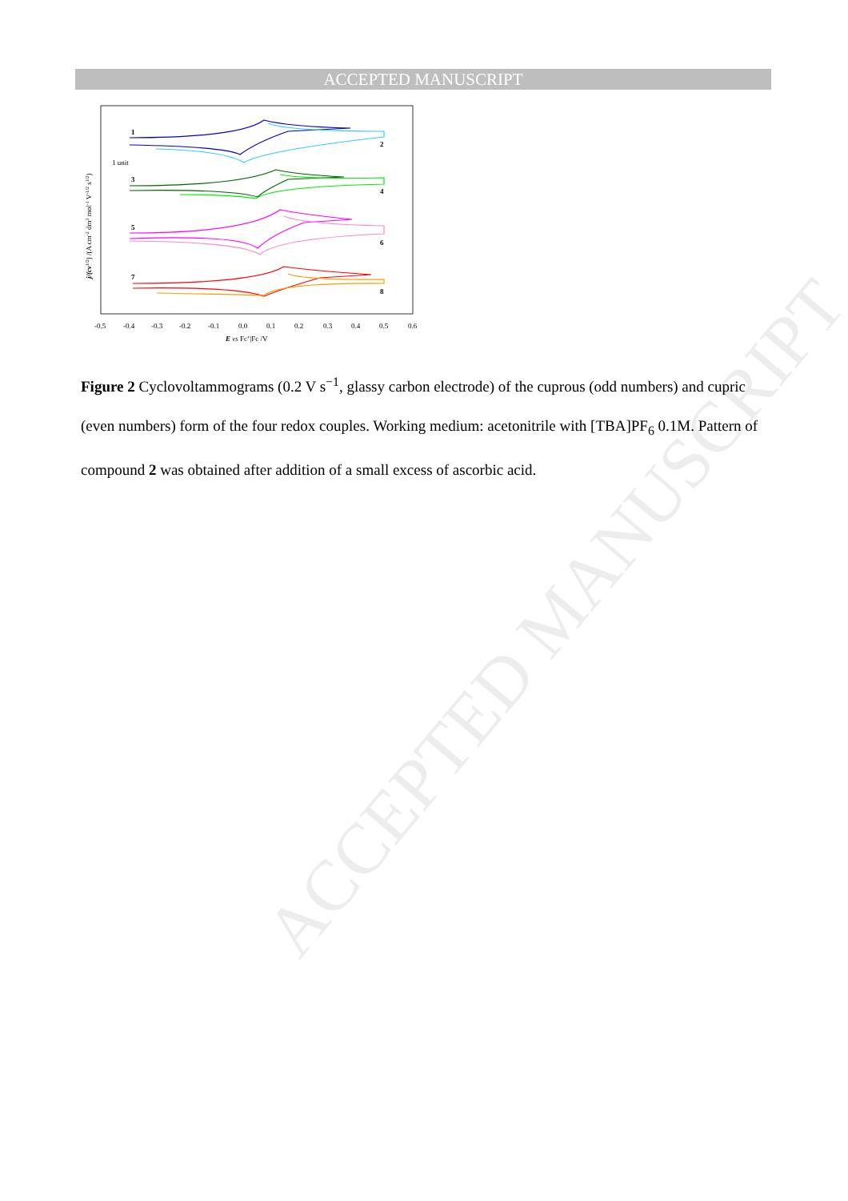ACCEPTED MANUSCRIPT
1
2
3
4
5
6
7
8
1 unit
-0.5
-0.4
-0.3
-0.2
-0.1
0.0
0.1
0.2
0.3
0.4
0.5
0.6
E vs Fc+|Fc /V
j/(cv1/2) /(A cm-2 dm3 mol-1 V-1/2 s1/2)
Figure 2 Cyclovoltammograms (0.2 V s<sup>−1</sup>, glassy carbon electrode) of the cuprous (odd numbers) and cupric (even numbers) form of the four redox couples. Working medium: acetonitrile with [TBA]PF<sub>6</sub> 0.1M. Pattern of compound 2 was obtained after addition of a small excess of ascorbic acid.
ACCEPTED MANUSCRIPT